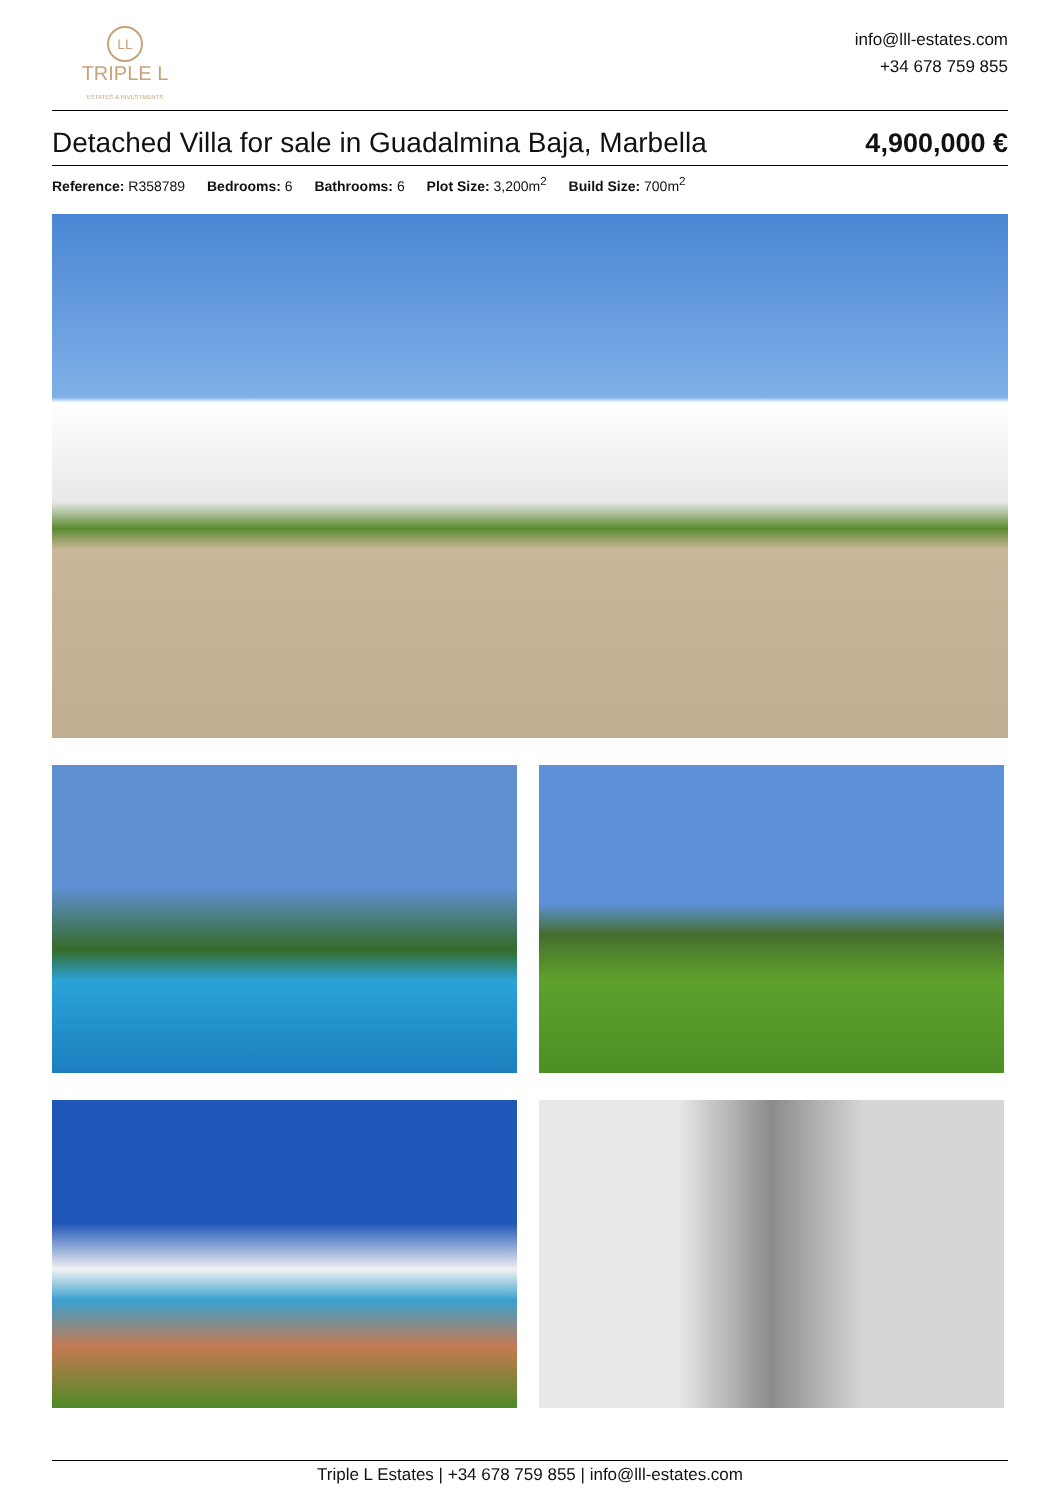LL
TRIPLE L
ESTATES & INVESTMENTS
info@lll-estates.com
+34 678 759 855
Detached Villa for sale in Guadalmina Baja, Marbella
4,900,000 €
Reference: R358789 Bedrooms: 6 Bathrooms: 6 Plot Size: 3,200m<sup>2</sup> Build Size: 700m<sup>2</sup>
Triple L Estates | +34 678 759 855 | info@lll-estates.com